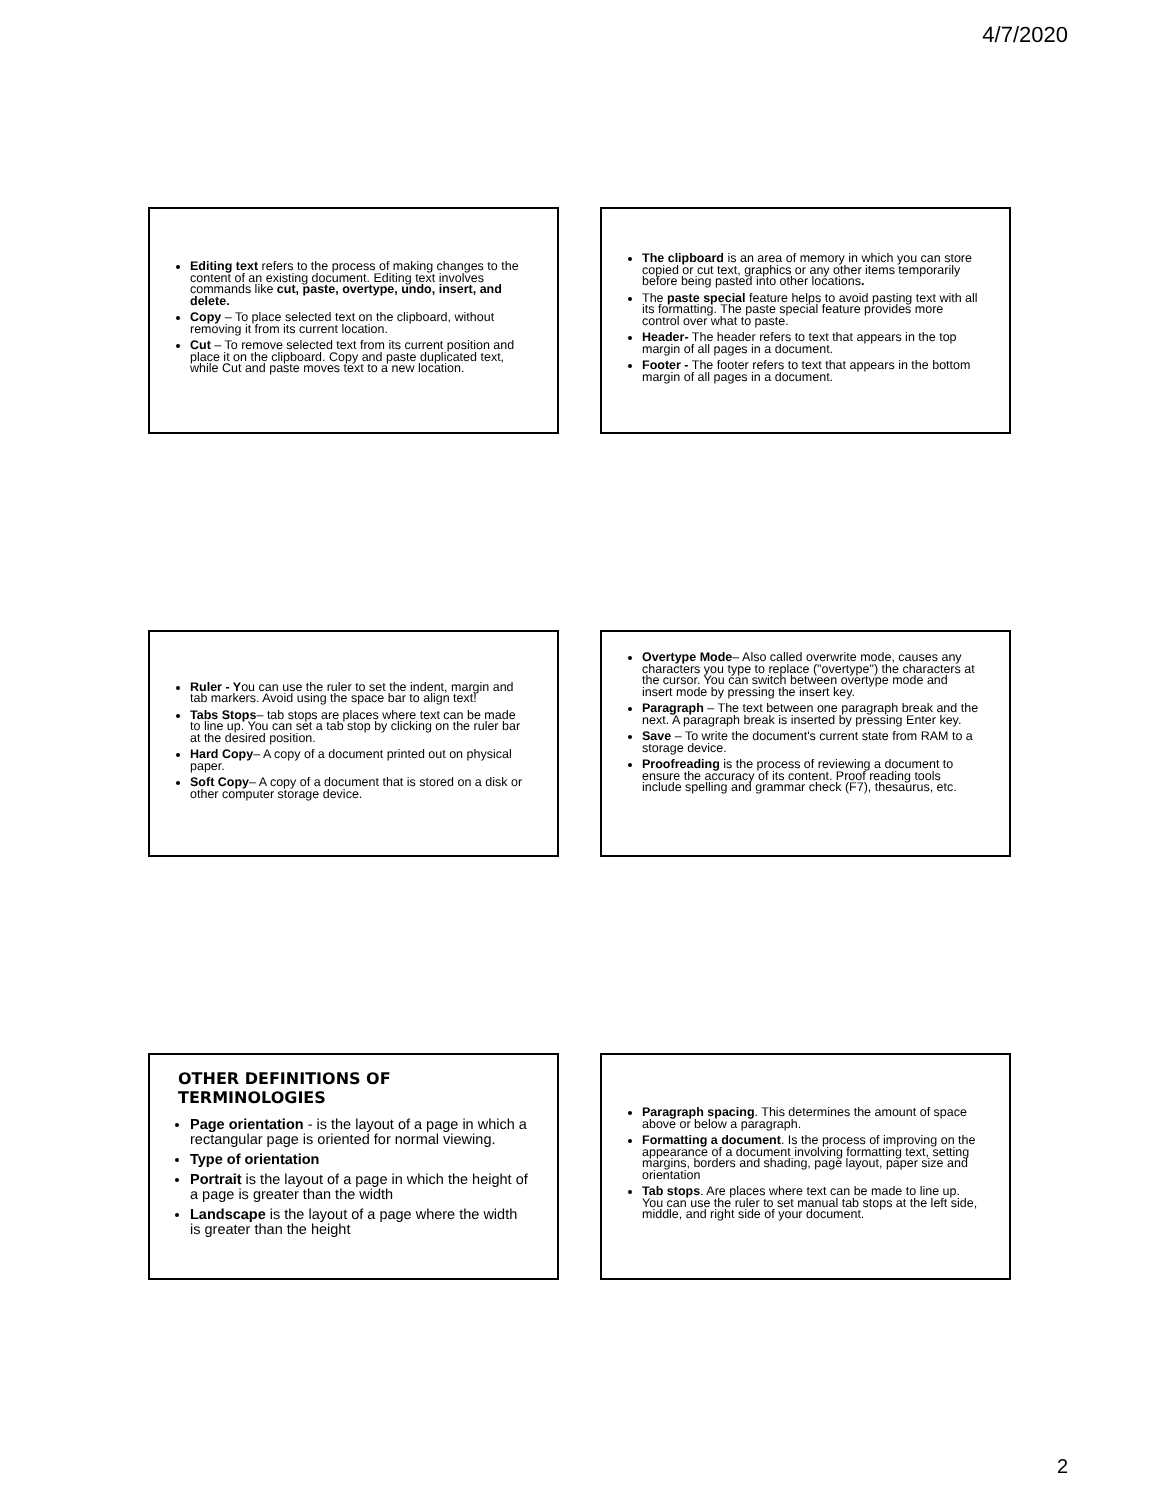4/7/2020
Editing text refers to the process of making changes to the content of an existing document. Editing text involves commands like cut, paste, overtype, undo, insert, and delete.
Copy – To place selected text on the clipboard, without removing it from its current location.
Cut – To remove selected text from its current position and place it on the clipboard. Copy and paste duplicated text, while Cut and paste moves text to a new location.
The clipboard is an area of memory in which you can store copied or cut text, graphics or any other items temporarily before being pasted into other locations.
The paste special feature helps to avoid pasting text with all its formatting. The paste special feature provides more control over what to paste.
Header- The header refers to text that appears in the top margin of all pages in a document.
Footer - The footer refers to text that appears in the bottom margin of all pages in a document.
Ruler - You can use the ruler to set the indent, margin and tab markers. Avoid using the space bar to align text!
Tabs Stops– tab stops are places where text can be made to line up. You can set a tab stop by clicking on the ruler bar at the desired position.
Hard Copy– A copy of a document printed out on physical paper.
Soft Copy– A copy of a document that is stored on a disk or other computer storage device.
Overtype Mode– Also called overwrite mode, causes any characters you type to replace ("overtype") the characters at the cursor. You can switch between overtype mode and insert mode by pressing the insert key.
Paragraph – The text between one paragraph break and the next. A paragraph break is inserted by pressing Enter key.
Save – To write the document's current state from RAM to a storage device.
Proofreading is the process of reviewing a document to ensure the accuracy of its content. Proof reading tools include spelling and grammar check (F7), thesaurus, etc.
OTHER DEFINITIONS OF TERMINOLOGIES
Page orientation - is the layout of a page in which a rectangular page is oriented for normal viewing.
Type of orientation
Portrait is the layout of a page in which the height of a page is greater than the width
Landscape is the layout of a page where the width is greater than the height
Paragraph spacing. This determines the amount of space above or below a paragraph.
Formatting a document. Is the process of improving on the appearance of a document involving formatting text, setting margins, borders and shading, page layout, paper size and orientation
Tab stops. Are places where text can be made to line up. You can use the ruler to set manual tab stops at the left side, middle, and right side of your document.
2